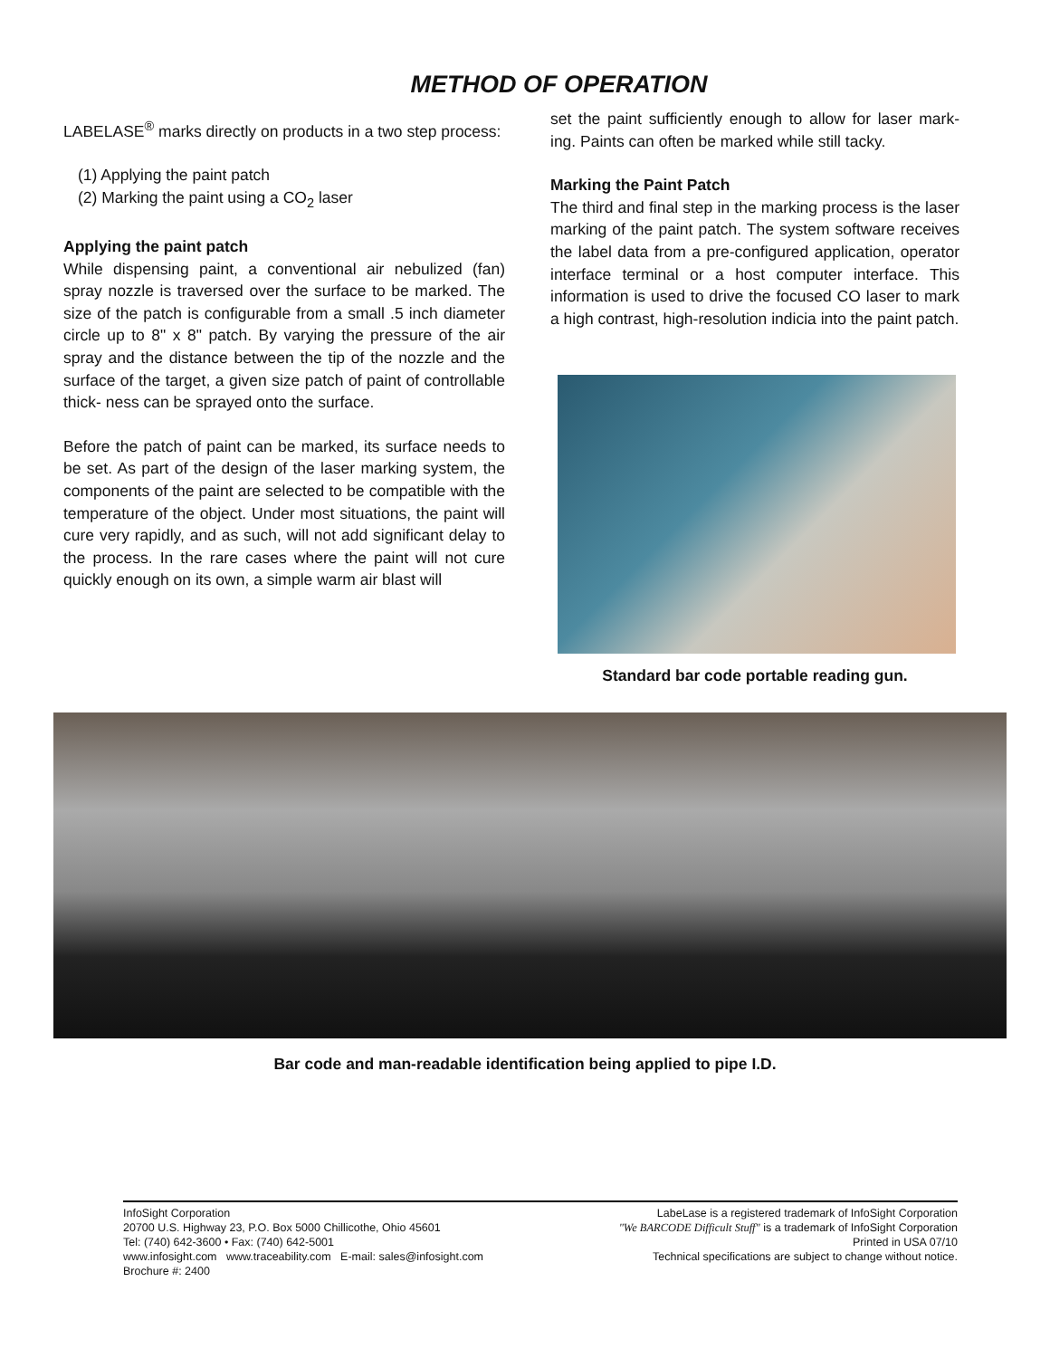METHOD OF OPERATION
LABELASE<sup>®</sup> marks directly on products in a two step process:
(1) Applying the paint patch
(2) Marking the paint using a CO<sub>2</sub> laser
Applying the paint patch
While dispensing paint, a conventional air nebulized (fan) spray nozzle is traversed over the surface to be marked. The size of the patch is configurable from a small .5 inch diameter circle up to 8" x 8" patch. By varying the pressure of the air spray and the distance between the tip of the nozzle and the surface of the target, a given size patch of paint of controllable thick- ness can be sprayed onto the surface.
Before the patch of paint can be marked, its surface needs to be set. As part of the design of the laser marking system, the components of the paint are selected to be compatible with the temperature of the object. Under most situations, the paint will cure very rapidly, and as such, will not add significant delay to the process. In the rare cases where the paint will not cure quickly enough on its own, a simple warm air blast will
set the paint sufficiently enough to allow for laser mark- ing. Paints can often be marked while still tacky.
Marking the Paint Patch
The third and final step in the marking process is the laser marking of the paint patch. The system software receives the label data from a pre-configured application, operator interface terminal or a host computer interface. This information is used to drive the focused CO laser to mark a high contrast, high-resolution indicia into the paint patch.
Standard bar code portable reading gun.
Bar code and man-readable identification being applied to pipe I.D.
InfoSight Corporation
20700 U.S. Highway 23, P.O. Box 5000 Chillicothe, Ohio 45601
Tel: (740) 642-3600 • Fax: (740) 642-5001
www.infosight.com www.traceability.com E-mail: sales@infosight.com
Brochure #: 2400
LabeLase is a registered trademark of InfoSight Corporation
"We BARCODE Difficult Stuff" is a trademark of InfoSight Corporation
Printed in USA 07/10
Technical specifications are subject to change without notice.